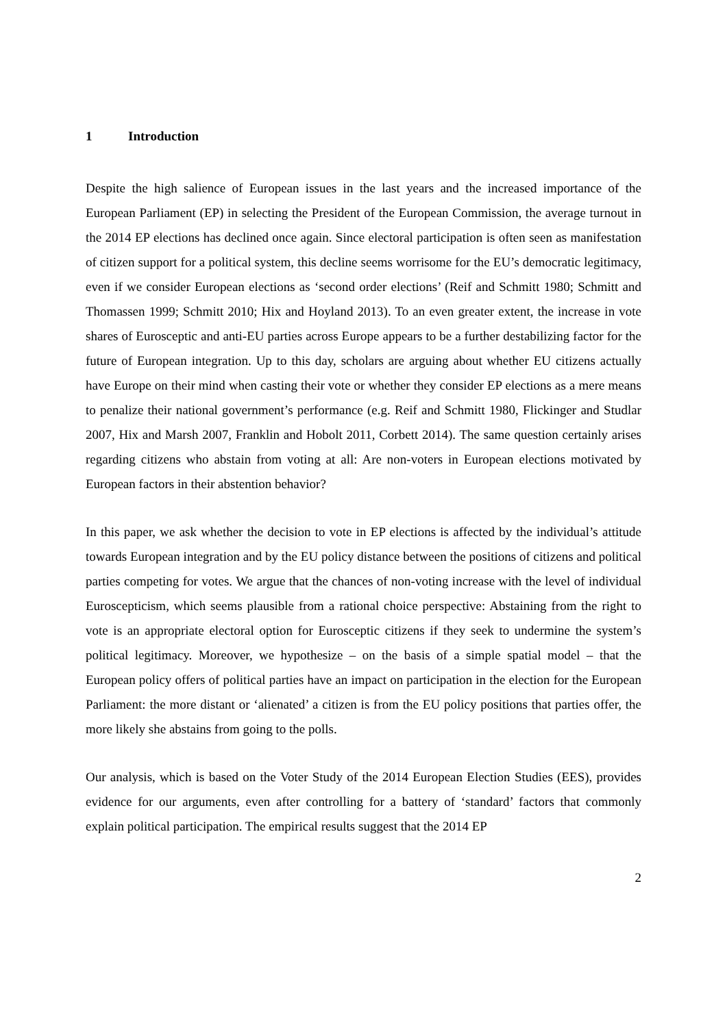1 Introduction
Despite the high salience of European issues in the last years and the increased importance of the European Parliament (EP) in selecting the President of the European Commission, the average turnout in the 2014 EP elections has declined once again. Since electoral participation is often seen as manifestation of citizen support for a political system, this decline seems worrisome for the EU’s democratic legitimacy, even if we consider European elections as ‘second order elections’ (Reif and Schmitt 1980; Schmitt and Thomassen 1999; Schmitt 2010; Hix and Hoyland 2013). To an even greater extent, the increase in vote shares of Eurosceptic and anti-EU parties across Europe appears to be a further destabilizing factor for the future of European integration. Up to this day, scholars are arguing about whether EU citizens actually have Europe on their mind when casting their vote or whether they consider EP elections as a mere means to penalize their national government’s performance (e.g. Reif and Schmitt 1980, Flickinger and Studlar 2007, Hix and Marsh 2007, Franklin and Hobolt 2011, Corbett 2014). The same question certainly arises regarding citizens who abstain from voting at all: Are non-voters in European elections motivated by European factors in their abstention behavior?
In this paper, we ask whether the decision to vote in EP elections is affected by the individual’s attitude towards European integration and by the EU policy distance between the positions of citizens and political parties competing for votes. We argue that the chances of non-voting increase with the level of individual Euroscepticism, which seems plausible from a rational choice perspective: Abstaining from the right to vote is an appropriate electoral option for Eurosceptic citizens if they seek to undermine the system’s political legitimacy. Moreover, we hypothesize – on the basis of a simple spatial model – that the European policy offers of political parties have an impact on participation in the election for the European Parliament: the more distant or ‘alienated’ a citizen is from the EU policy positions that parties offer, the more likely she abstains from going to the polls.
Our analysis, which is based on the Voter Study of the 2014 European Election Studies (EES), provides evidence for our arguments, even after controlling for a battery of ‘standard’ factors that commonly explain political participation. The empirical results suggest that the 2014 EP
2